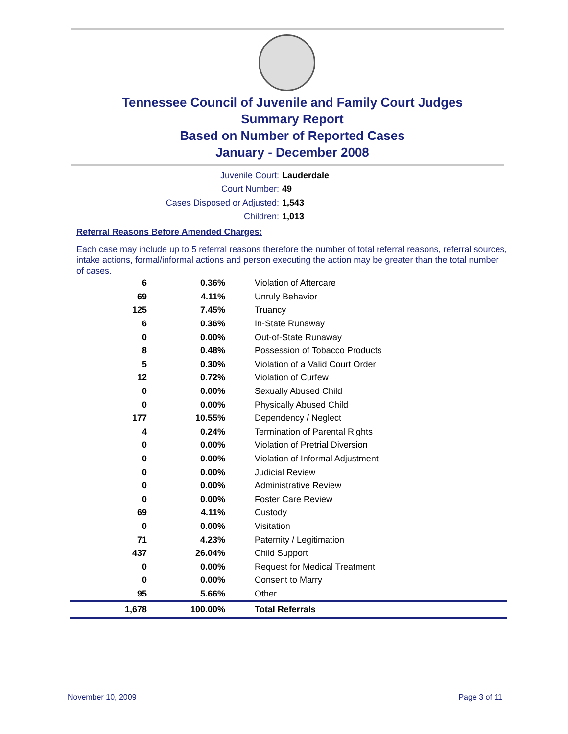Tennessee Council of Juvenile and Family Court Judges
Summary Report
Based on Number of Reported Cases
January - December 2008
Juvenile Court: Lauderdale
Court Number: 49
Cases Disposed or Adjusted: 1,543
Children: 1,013
Referral Reasons Before Amended Charges:
Each case may include up to 5 referral reasons therefore the number of total referral reasons, referral sources, intake actions, formal/informal actions and person executing the action may be greater than the total number of cases.
| 6 | 0.36% | Violation of Aftercare |
| 69 | 4.11% | Unruly Behavior |
| 125 | 7.45% | Truancy |
| 6 | 0.36% | In-State Runaway |
| 0 | 0.00% | Out-of-State Runaway |
| 8 | 0.48% | Possession of Tobacco Products |
| 5 | 0.30% | Violation of a Valid Court Order |
| 12 | 0.72% | Violation of Curfew |
| 0 | 0.00% | Sexually Abused Child |
| 0 | 0.00% | Physically Abused Child |
| 177 | 10.55% | Dependency / Neglect |
| 4 | 0.24% | Termination of Parental Rights |
| 0 | 0.00% | Violation of Pretrial Diversion |
| 0 | 0.00% | Violation of Informal Adjustment |
| 0 | 0.00% | Judicial Review |
| 0 | 0.00% | Administrative Review |
| 0 | 0.00% | Foster Care Review |
| 69 | 4.11% | Custody |
| 0 | 0.00% | Visitation |
| 71 | 4.23% | Paternity / Legitimation |
| 437 | 26.04% | Child Support |
| 0 | 0.00% | Request for Medical Treatment |
| 0 | 0.00% | Consent to Marry |
| 95 | 5.66% | Other |
| 1,678 | 100.00% | Total Referrals |
November 10, 2009 Page 3 of 11